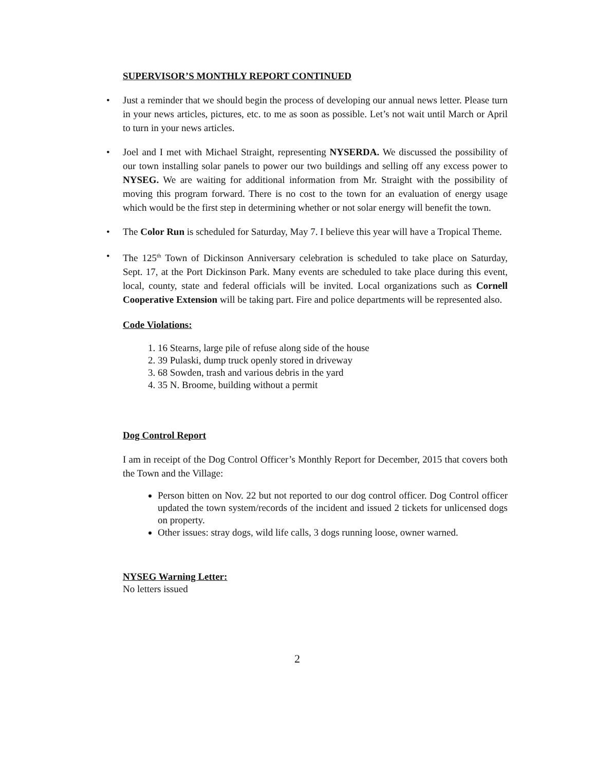SUPERVISOR’S MONTHLY REPORT CONTINUED
• Just a reminder that we should begin the process of developing our annual news letter. Please turn in your news articles, pictures, etc. to me as soon as possible. Let’s not wait until March or April to turn in your news articles.
• Joel and I met with Michael Straight, representing NYSERDA. We discussed the possibility of our town installing solar panels to power our two buildings and selling off any excess power to NYSEG. We are waiting for additional information from Mr. Straight with the possibility of moving this program forward. There is no cost to the town for an evaluation of energy usage which would be the first step in determining whether or not solar energy will benefit the town.
• The Color Run is scheduled for Saturday, May 7. I believe this year will have a Tropical Theme.
• The 125<sup>th</sup> Town of Dickinson Anniversary celebration is scheduled to take place on Saturday, Sept. 17, at the Port Dickinson Park. Many events are scheduled to take place during this event, local, county, state and federal officials will be invited. Local organizations such as Cornell Cooperative Extension will be taking part. Fire and police departments will be represented also.
Code Violations:
1. 16 Stearns, large pile of refuse along side of the house
2. 39 Pulaski, dump truck openly stored in driveway
3. 68 Sowden, trash and various debris in the yard
4. 35 N. Broome, building without a permit
Dog Control Report
I am in receipt of the Dog Control Officer’s Monthly Report for December, 2015 that covers both the Town and the Village:
Person bitten on Nov. 22 but not reported to our dog control officer. Dog Control officer updated the town system/records of the incident and issued 2 tickets for unlicensed dogs on property.
Other issues: stray dogs, wild life calls, 3 dogs running loose, owner warned.
NYSEG Warning Letter:
No letters issued
2